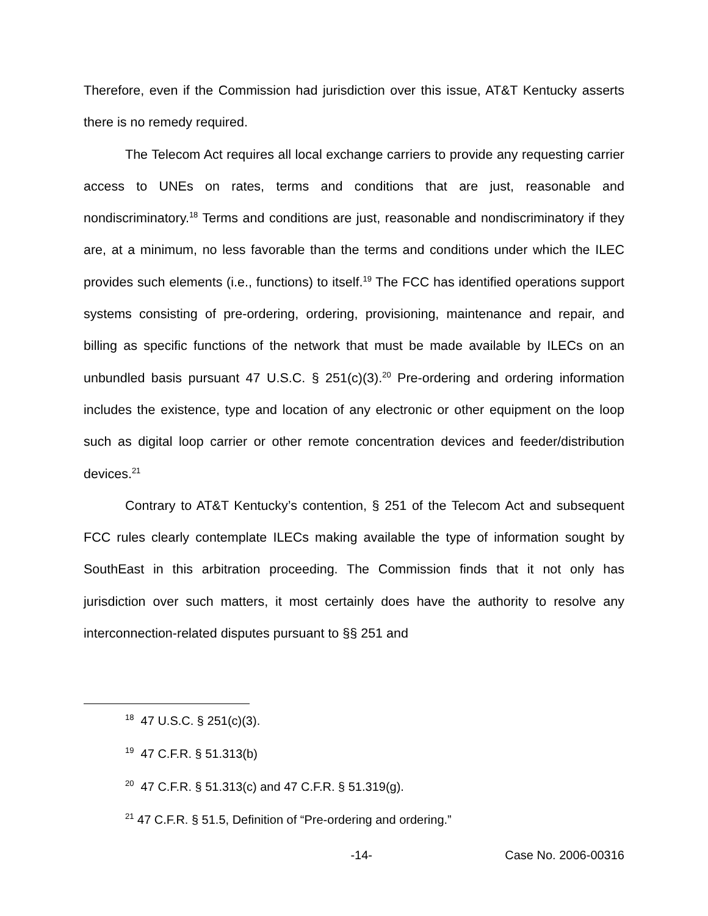Therefore, even if the Commission had jurisdiction over this issue, AT&T Kentucky asserts there is no remedy required.
The Telecom Act requires all local exchange carriers to provide any requesting carrier access to UNEs on rates, terms and conditions that are just, reasonable and nondiscriminatory.<sup>18</sup> Terms and conditions are just, reasonable and nondiscriminatory if they are, at a minimum, no less favorable than the terms and conditions under which the ILEC provides such elements (i.e., functions) to itself.<sup>19</sup> The FCC has identified operations support systems consisting of pre-ordering, ordering, provisioning, maintenance and repair, and billing as specific functions of the network that must be made available by ILECs on an unbundled basis pursuant 47 U.S.C. § 251(c)(3).<sup>20</sup> Pre-ordering and ordering information includes the existence, type and location of any electronic or other equipment on the loop such as digital loop carrier or other remote concentration devices and feeder/distribution devices.<sup>21</sup>
Contrary to AT&T Kentucky’s contention, § 251 of the Telecom Act and subsequent FCC rules clearly contemplate ILECs making available the type of information sought by SouthEast in this arbitration proceeding. The Commission finds that it not only has jurisdiction over such matters, it most certainly does have the authority to resolve any interconnection-related disputes pursuant to §§ 251 and
<sup>18</sup> 47 U.S.C. § 251(c)(3).
<sup>19</sup> 47 C.F.R. § 51.313(b)
<sup>20</sup> 47 C.F.R. § 51.313(c) and 47 C.F.R. § 51.319(g).
<sup>21</sup> 47 C.F.R. § 51.5, Definition of “Pre-ordering and ordering.”
-14- Case No. 2006-00316